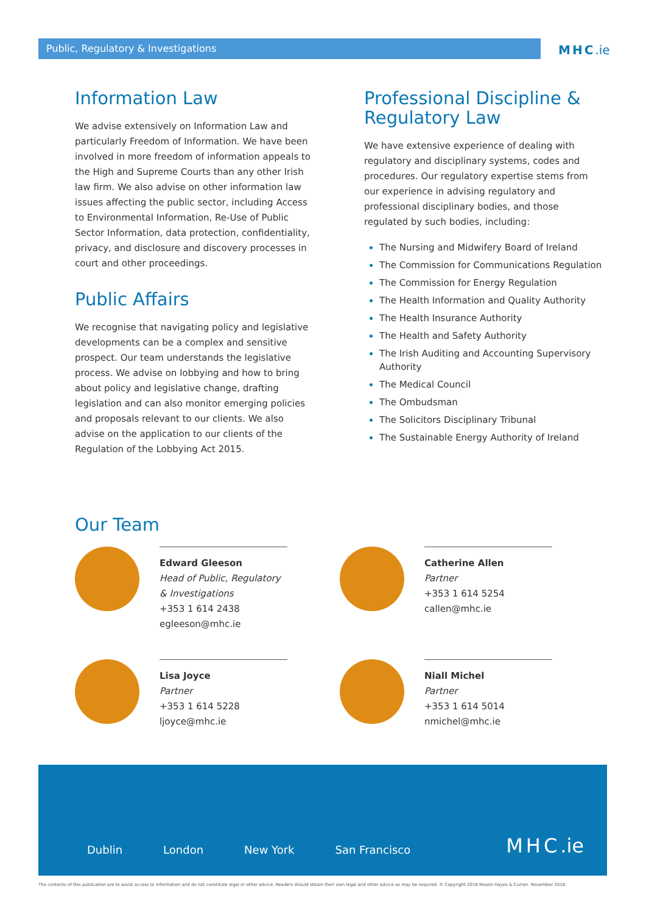Public, Regulatory & Investigations MHC.ie
Information Law
We advise extensively on Information Law and particularly Freedom of Information. We have been involved in more freedom of information appeals to the High and Supreme Courts than any other Irish law firm. We also advise on other information law issues affecting the public sector, including Access to Environmental Information, Re-Use of Public Sector Information, data protection, confidentiality, privacy, and disclosure and discovery processes in court and other proceedings.
Public Affairs
We recognise that navigating policy and legislative developments can be a complex and sensitive prospect. Our team understands the legislative process. We advise on lobbying and how to bring about policy and legislative change, drafting legislation and can also monitor emerging policies and proposals relevant to our clients. We also advise on the application to our clients of the Regulation of the Lobbying Act 2015.
Professional Discipline & Regulatory Law
We have extensive experience of dealing with regulatory and disciplinary systems, codes and procedures. Our regulatory expertise stems from our experience in advising regulatory and professional disciplinary bodies, and those regulated by such bodies, including:
The Nursing and Midwifery Board of Ireland
The Commission for Communications Regulation
The Commission for Energy Regulation
The Health Information and Quality Authority
The Health Insurance Authority
The Health and Safety Authority
The Irish Auditing and Accounting Supervisory Authority
The Medical Council
The Ombudsman
The Solicitors Disciplinary Tribunal
The Sustainable Energy Authority of Ireland
Our Team
Edward Gleeson
Head of Public, Regulatory & Investigations
+353 1 614 2438
egleeson@mhc.ie
Catherine Allen
Partner
+353 1 614 5254
callen@mhc.ie
Lisa Joyce
Partner
+353 1 614 5228
ljoyce@mhc.ie
Niall Michel
Partner
+353 1 614 5014
nmichel@mhc.ie
Dublin London New York San Francisco
MHC.ie
The contents of this publication are to assist access to information and do not constitute legal or other advice. Readers should obtain their own legal and other advice as may be required. © Copyright 2018 Mason Hayes & Curran. November 2018.